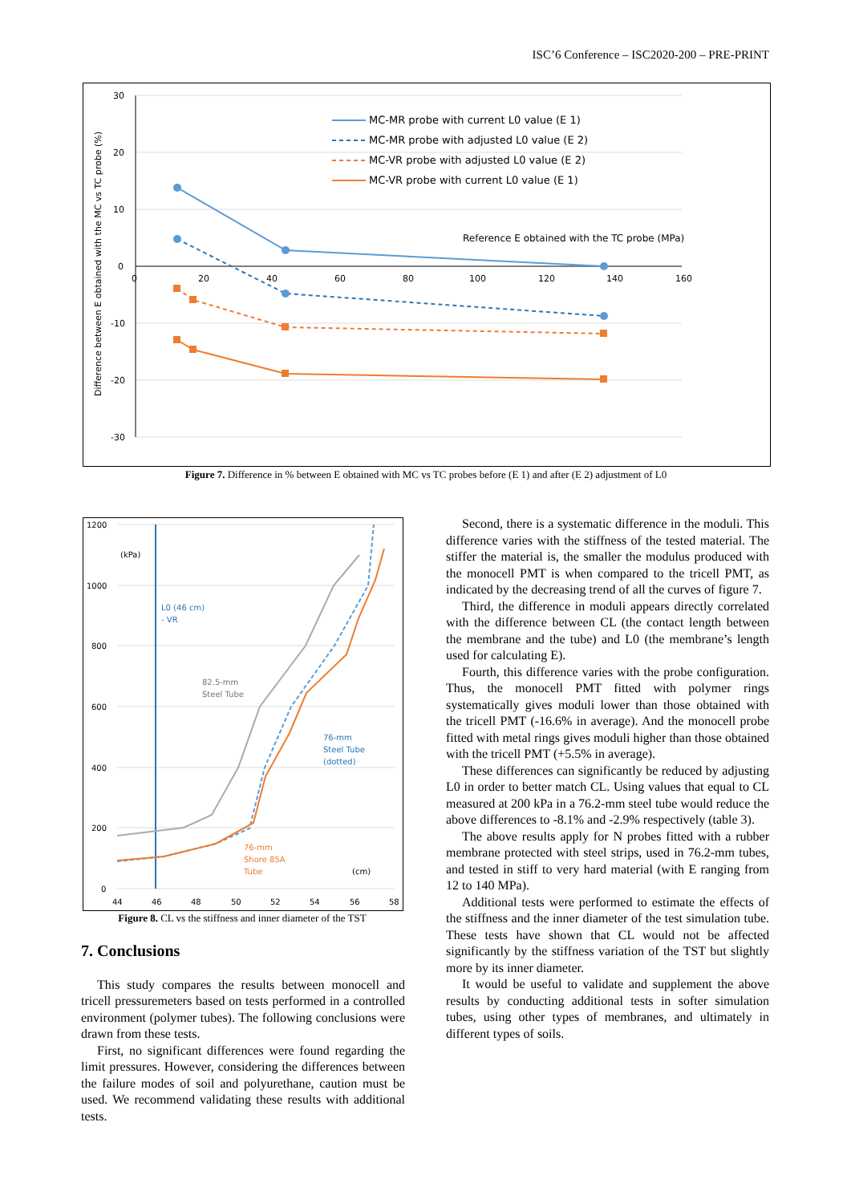ISC’6 Conference – ISC2020-200 – PRE-PRINT
30
20
10
0
-10
-20
-30
0
20
40
60
80
100
120
140
160
Difference between E obtained with the MC vs TC probe (%)
MC-MR probe with current L0 value (E 1)
MC-MR probe with adjusted L0 value (E 2)
MC-VR probe with adjusted L0 value (E 2)
MC-VR probe with current L0 value (E 1)
Reference E obtained with the TC probe (MPa)
Figure 7. Difference in % between E obtained with MC vs TC probes before (E 1) and after (E 2) adjustment of L0
1200
1000
800
600
400
200
0
44
46
48
50
52
54
56
58
(kPa)
L0 (46 cm)
- VR
82.5-mm
Steel Tube
76-mm
Steel Tube
(dotted)
76-mm
Shore 85A
Tube
(cm)
Figure 8. CL vs the stiffness and inner diameter of the TST
7. Conclusions
This study compares the results between monocell and tricell pressuremeters based on tests performed in a controlled environment (polymer tubes). The following conclusions were drawn from these tests.
First, no significant differences were found regarding the limit pressures. However, considering the differences between the failure modes of soil and polyurethane, caution must be used. We recommend validating these results with additional tests.
Second, there is a systematic difference in the moduli. This difference varies with the stiffness of the tested material. The stiffer the material is, the smaller the modulus produced with the monocell PMT is when compared to the tricell PMT, as indicated by the decreasing trend of all the curves of figure 7.
Third, the difference in moduli appears directly correlated with the difference between CL (the contact length between the membrane and the tube) and L0 (the membrane’s length used for calculating E).
Fourth, this difference varies with the probe configuration. Thus, the monocell PMT fitted with polymer rings systematically gives moduli lower than those obtained with the tricell PMT (-16.6% in average). And the monocell probe fitted with metal rings gives moduli higher than those obtained with the tricell PMT (+5.5% in average).
These differences can significantly be reduced by adjusting L0 in order to better match CL. Using values that equal to CL measured at 200 kPa in a 76.2-mm steel tube would reduce the above differences to -8.1% and -2.9% respectively (table 3).
The above results apply for N probes fitted with a rubber membrane protected with steel strips, used in 76.2-mm tubes, and tested in stiff to very hard material (with E ranging from 12 to 140 MPa).
Additional tests were performed to estimate the effects of the stiffness and the inner diameter of the test simulation tube. These tests have shown that CL would not be affected significantly by the stiffness variation of the TST but slightly more by its inner diameter.
It would be useful to validate and supplement the above results by conducting additional tests in softer simulation tubes, using other types of membranes, and ultimately in different types of soils.